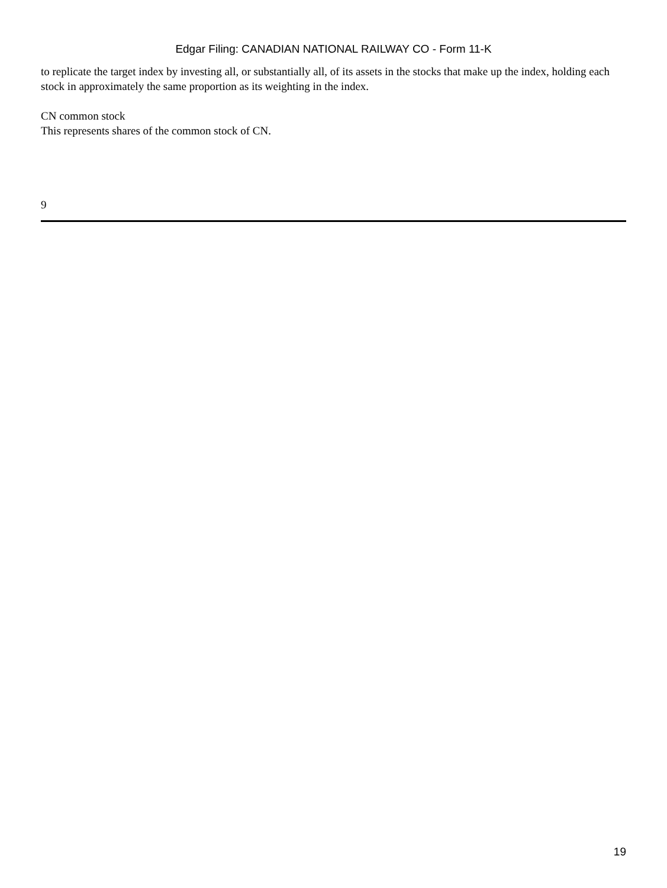Edgar Filing: CANADIAN NATIONAL RAILWAY CO - Form 11-K
to replicate the target index by investing all, or substantially all, of its assets in the stocks that make up the index, holding each stock in approximately the same proportion as its weighting in the index.
CN common stock
This represents shares of the common stock of CN.
9
19